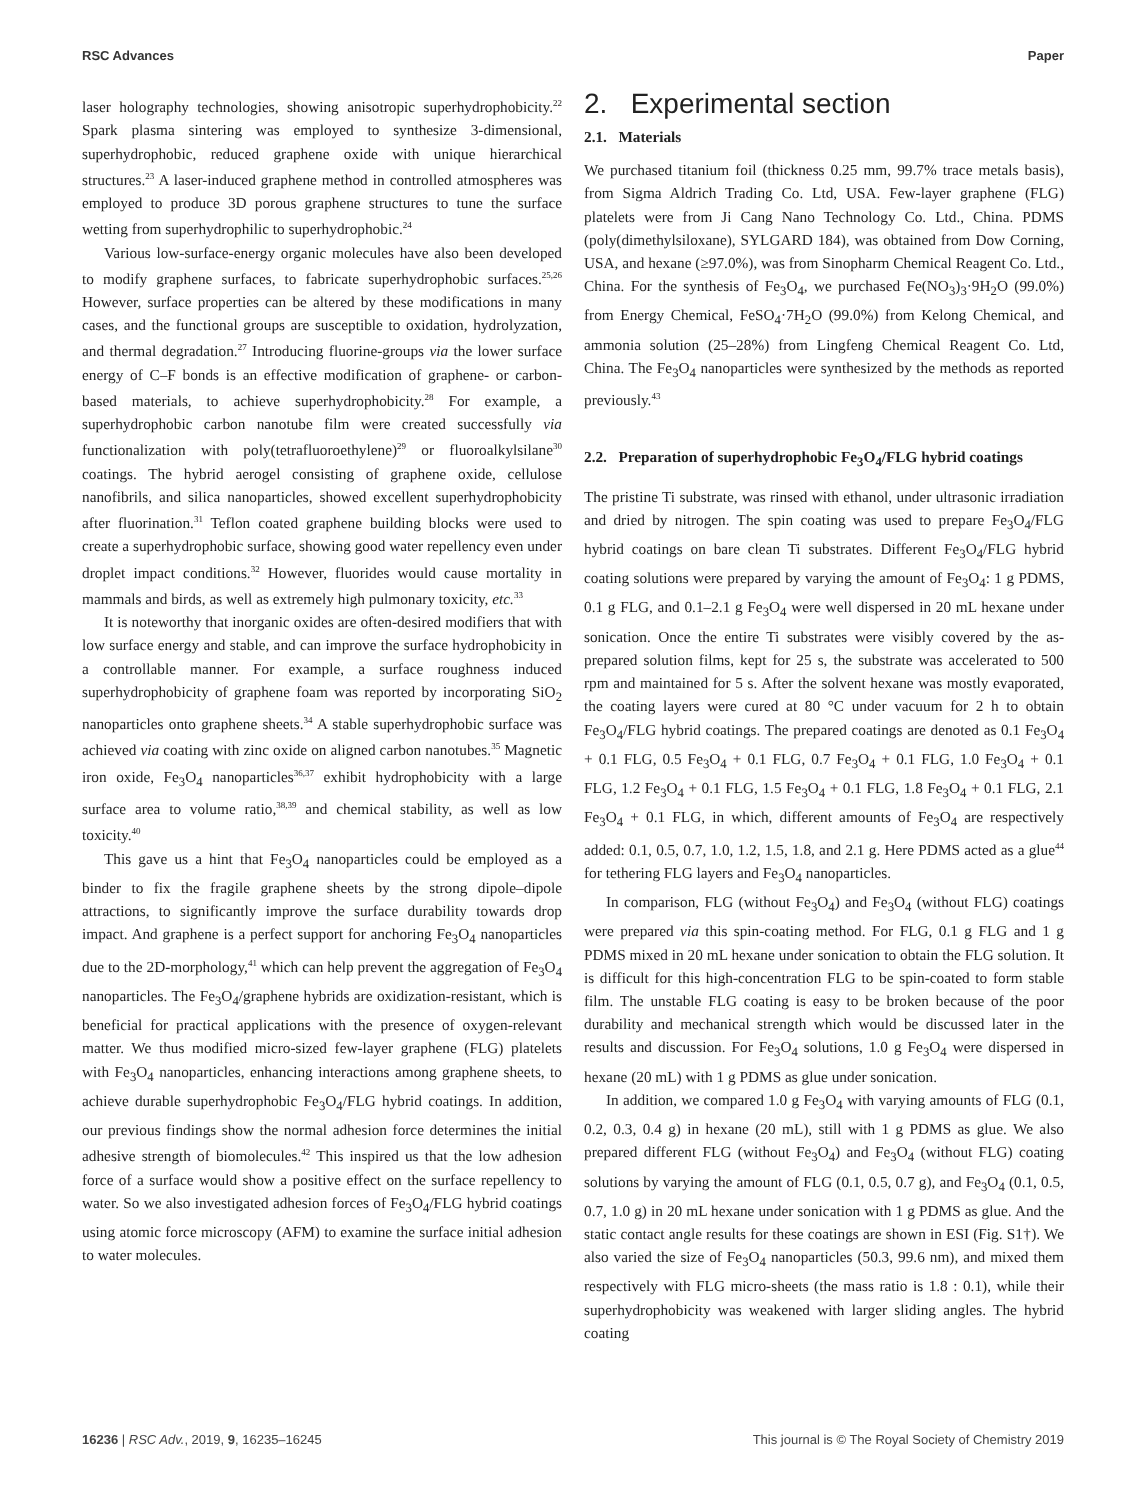RSC Advances Paper
laser holography technologies, showing anisotropic superhydrophobicity.<sup>22</sup> Spark plasma sintering was employed to synthesize 3-dimensional, superhydrophobic, reduced graphene oxide with unique hierarchical structures.<sup>23</sup> A laser-induced graphene method in controlled atmospheres was employed to produce 3D porous graphene structures to tune the surface wetting from superhydrophilic to superhydrophobic.<sup>24</sup>
Various low-surface-energy organic molecules have also been developed to modify graphene surfaces, to fabricate superhydrophobic surfaces.<sup>25,26</sup> However, surface properties can be altered by these modifications in many cases, and the functional groups are susceptible to oxidation, hydrolyzation, and thermal degradation.<sup>27</sup> Introducing fluorine-groups via the lower surface energy of C–F bonds is an effective modification of graphene- or carbon-based materials, to achieve superhydrophobicity.<sup>28</sup> For example, a superhydrophobic carbon nanotube film were created successfully via functionalization with poly(tetrafluoroethylene)<sup>29</sup> or fluoroalkylsilane<sup>30</sup> coatings. The hybrid aerogel consisting of graphene oxide, cellulose nanofibrils, and silica nanoparticles, showed excellent superhydrophobicity after fluorination.<sup>31</sup> Teflon coated graphene building blocks were used to create a superhydrophobic surface, showing good water repellency even under droplet impact conditions.<sup>32</sup> However, fluorides would cause mortality in mammals and birds, as well as extremely high pulmonary toxicity, etc.<sup>33</sup>
It is noteworthy that inorganic oxides are often-desired modifiers that with low surface energy and stable, and can improve the surface hydrophobicity in a controllable manner. For example, a surface roughness induced superhydrophobicity of graphene foam was reported by incorporating SiO<sub>2</sub> nanoparticles onto graphene sheets.<sup>34</sup> A stable superhydrophobic surface was achieved via coating with zinc oxide on aligned carbon nanotubes.<sup>35</sup> Magnetic iron oxide, Fe<sub>3</sub>O<sub>4</sub> nanoparticles<sup>36,37</sup> exhibit hydrophobicity with a large surface area to volume ratio,<sup>38,39</sup> and chemical stability, as well as low toxicity.<sup>40</sup>
This gave us a hint that Fe<sub>3</sub>O<sub>4</sub> nanoparticles could be employed as a binder to fix the fragile graphene sheets by the strong dipole–dipole attractions, to significantly improve the surface durability towards drop impact. And graphene is a perfect support for anchoring Fe<sub>3</sub>O<sub>4</sub> nanoparticles due to the 2D-morphology,<sup>41</sup> which can help prevent the aggregation of Fe<sub>3</sub>O<sub>4</sub> nanoparticles. The Fe<sub>3</sub>O<sub>4</sub>/graphene hybrids are oxidization-resistant, which is beneficial for practical applications with the presence of oxygen-relevant matter. We thus modified micro-sized few-layer graphene (FLG) platelets with Fe<sub>3</sub>O<sub>4</sub> nanoparticles, enhancing interactions among graphene sheets, to achieve durable superhydrophobic Fe<sub>3</sub>O<sub>4</sub>/FLG hybrid coatings. In addition, our previous findings show the normal adhesion force determines the initial adhesive strength of biomolecules.<sup>42</sup> This inspired us that the low adhesion force of a surface would show a positive effect on the surface repellency to water. So we also investigated adhesion forces of Fe<sub>3</sub>O<sub>4</sub>/FLG hybrid coatings using atomic force microscopy (AFM) to examine the surface initial adhesion to water molecules.
2. Experimental section
2.1. Materials
We purchased titanium foil (thickness 0.25 mm, 99.7% trace metals basis), from Sigma Aldrich Trading Co. Ltd, USA. Few-layer graphene (FLG) platelets were from Ji Cang Nano Technology Co. Ltd., China. PDMS (poly(dimethylsiloxane), SYLGARD 184), was obtained from Dow Corning, USA, and hexane (≥97.0%), was from Sinopharm Chemical Reagent Co. Ltd., China. For the synthesis of Fe<sub>3</sub>O<sub>4</sub>, we purchased Fe(NO<sub>3</sub>)<sub>3</sub>·9H<sub>2</sub>O (99.0%) from Energy Chemical, FeSO<sub>4</sub>·7H<sub>2</sub>O (99.0%) from Kelong Chemical, and ammonia solution (25–28%) from Lingfeng Chemical Reagent Co. Ltd, China. The Fe<sub>3</sub>O<sub>4</sub> nanoparticles were synthesized by the methods as reported previously.<sup>43</sup>
2.2. Preparation of superhydrophobic Fe<sub>3</sub>O<sub>4</sub>/FLG hybrid coatings
The pristine Ti substrate, was rinsed with ethanol, under ultrasonic irradiation and dried by nitrogen. The spin coating was used to prepare Fe<sub>3</sub>O<sub>4</sub>/FLG hybrid coatings on bare clean Ti substrates. Different Fe<sub>3</sub>O<sub>4</sub>/FLG hybrid coating solutions were prepared by varying the amount of Fe<sub>3</sub>O<sub>4</sub>: 1 g PDMS, 0.1 g FLG, and 0.1–2.1 g Fe<sub>3</sub>O<sub>4</sub> were well dispersed in 20 mL hexane under sonication. Once the entire Ti substrates were visibly covered by the as-prepared solution films, kept for 25 s, the substrate was accelerated to 500 rpm and maintained for 5 s. After the solvent hexane was mostly evaporated, the coating layers were cured at 80 °C under vacuum for 2 h to obtain Fe<sub>3</sub>O<sub>4</sub>/FLG hybrid coatings. The prepared coatings are denoted as 0.1 Fe<sub>3</sub>O<sub>4</sub> + 0.1 FLG, 0.5 Fe<sub>3</sub>O<sub>4</sub> + 0.1 FLG, 0.7 Fe<sub>3</sub>O<sub>4</sub> + 0.1 FLG, 1.0 Fe<sub>3</sub>O<sub>4</sub> + 0.1 FLG, 1.2 Fe<sub>3</sub>O<sub>4</sub> + 0.1 FLG, 1.5 Fe<sub>3</sub>O<sub>4</sub> + 0.1 FLG, 1.8 Fe<sub>3</sub>O<sub>4</sub> + 0.1 FLG, 2.1 Fe<sub>3</sub>O<sub>4</sub> + 0.1 FLG, in which, different amounts of Fe<sub>3</sub>O<sub>4</sub> are respectively added: 0.1, 0.5, 0.7, 1.0, 1.2, 1.5, 1.8, and 2.1 g. Here PDMS acted as a glue<sup>44</sup> for tethering FLG layers and Fe<sub>3</sub>O<sub>4</sub> nanoparticles.
In comparison, FLG (without Fe<sub>3</sub>O<sub>4</sub>) and Fe<sub>3</sub>O<sub>4</sub> (without FLG) coatings were prepared via this spin-coating method. For FLG, 0.1 g FLG and 1 g PDMS mixed in 20 mL hexane under sonication to obtain the FLG solution. It is difficult for this high-concentration FLG to be spin-coated to form stable film. The unstable FLG coating is easy to be broken because of the poor durability and mechanical strength which would be discussed later in the results and discussion. For Fe<sub>3</sub>O<sub>4</sub> solutions, 1.0 g Fe<sub>3</sub>O<sub>4</sub> were dispersed in hexane (20 mL) with 1 g PDMS as glue under sonication.
In addition, we compared 1.0 g Fe<sub>3</sub>O<sub>4</sub> with varying amounts of FLG (0.1, 0.2, 0.3, 0.4 g) in hexane (20 mL), still with 1 g PDMS as glue. We also prepared different FLG (without Fe<sub>3</sub>O<sub>4</sub>) and Fe<sub>3</sub>O<sub>4</sub> (without FLG) coating solutions by varying the amount of FLG (0.1, 0.5, 0.7 g), and Fe<sub>3</sub>O<sub>4</sub> (0.1, 0.5, 0.7, 1.0 g) in 20 mL hexane under sonication with 1 g PDMS as glue. And the static contact angle results for these coatings are shown in ESI (Fig. S1†). We also varied the size of Fe<sub>3</sub>O<sub>4</sub> nanoparticles (50.3, 99.6 nm), and mixed them respectively with FLG micro-sheets (the mass ratio is 1.8 : 0.1), while their superhydrophobicity was weakened with larger sliding angles. The hybrid coating
16236 | RSC Adv., 2019, 9, 16235–16245 This journal is © The Royal Society of Chemistry 2019